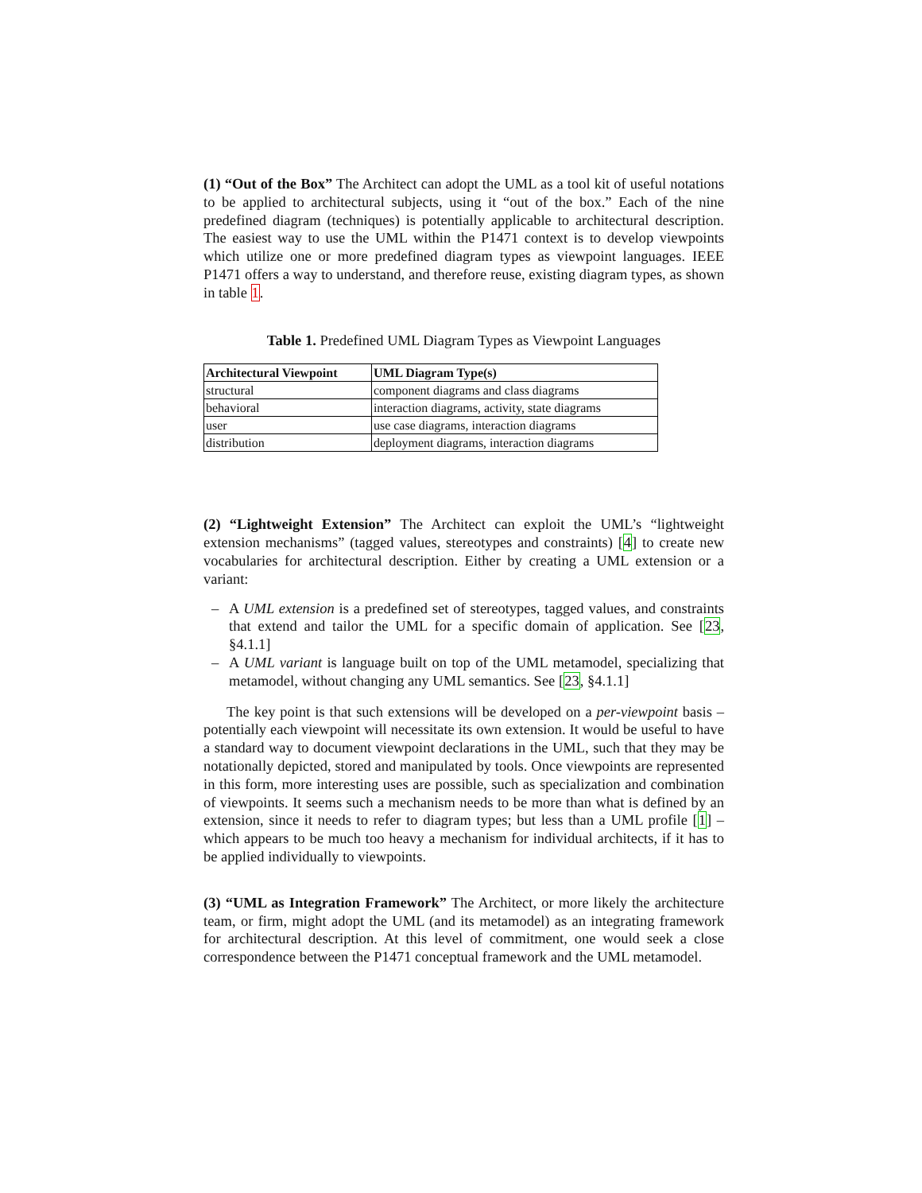(1) “Out of the Box” The Architect can adopt the UML as a tool kit of useful notations to be applied to architectural subjects, using it “out of the box.” Each of the nine predefined diagram (techniques) is potentially applicable to architectural description. The easiest way to use the UML within the P1471 context is to develop viewpoints which utilize one or more predefined diagram types as viewpoint languages. IEEE P1471 offers a way to understand, and therefore reuse, existing diagram types, as shown in table 1.
Table 1. Predefined UML Diagram Types as Viewpoint Languages
| Architectural Viewpoint | UML Diagram Type(s) |
| --- | --- |
| structural | component diagrams and class diagrams |
| behavioral | interaction diagrams, activity, state diagrams |
| user | use case diagrams, interaction diagrams |
| distribution | deployment diagrams, interaction diagrams |
(2) “Lightweight Extension” The Architect can exploit the UML’s “lightweight extension mechanisms” (tagged values, stereotypes and constraints) [4] to create new vocabularies for architectural description. Either by creating a UML extension or a variant:
– A UML extension is a predefined set of stereotypes, tagged values, and constraints that extend and tailor the UML for a specific domain of application. See [23, §4.1.1]
– A UML variant is language built on top of the UML metamodel, specializing that metamodel, without changing any UML semantics. See [23, §4.1.1]
The key point is that such extensions will be developed on a per-viewpoint basis – potentially each viewpoint will necessitate its own extension. It would be useful to have a standard way to document viewpoint declarations in the UML, such that they may be notationally depicted, stored and manipulated by tools. Once viewpoints are represented in this form, more interesting uses are possible, such as specialization and combination of viewpoints. It seems such a mechanism needs to be more than what is defined by an extension, since it needs to refer to diagram types; but less than a UML profile [1] – which appears to be much too heavy a mechanism for individual architects, if it has to be applied individually to viewpoints.
(3) “UML as Integration Framework” The Architect, or more likely the architecture team, or firm, might adopt the UML (and its metamodel) as an integrating framework for architectural description. At this level of commitment, one would seek a close correspondence between the P1471 conceptual framework and the UML metamodel.